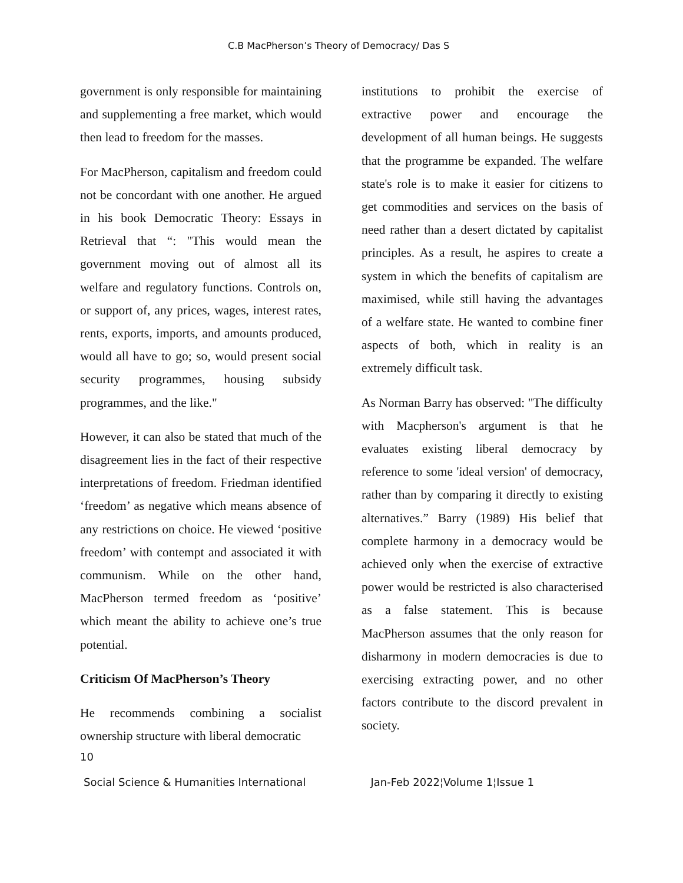C.B MacPherson’s Theory of Democracy/ Das S
government is only responsible for maintaining and supplementing a free market, which would then lead to freedom for the masses.
For MacPherson, capitalism and freedom could not be concordant with one another. He argued in his book Democratic Theory: Essays in Retrieval that “: "This would mean the government moving out of almost all its welfare and regulatory functions. Controls on, or support of, any prices, wages, interest rates, rents, exports, imports, and amounts produced, would all have to go; so, would present social security programmes, housing subsidy programmes, and the like."
However, it can also be stated that much of the disagreement lies in the fact of their respective interpretations of freedom. Friedman identified ‘freedom’ as negative which means absence of any restrictions on choice. He viewed ‘positive freedom’ with contempt and associated it with communism. While on the other hand, MacPherson termed freedom as ‘positive’ which meant the ability to achieve one’s true potential.
Criticism Of MacPherson’s Theory
He recommends combining a socialist ownership structure with liberal democratic
institutions to prohibit the exercise of extractive power and encourage the development of all human beings. He suggests that the programme be expanded. The welfare state's role is to make it easier for citizens to get commodities and services on the basis of need rather than a desert dictated by capitalist principles. As a result, he aspires to create a system in which the benefits of capitalism are maximised, while still having the advantages of a welfare state. He wanted to combine finer aspects of both, which in reality is an extremely difficult task.
As Norman Barry has observed: "The difficulty with Macpherson's argument is that he evaluates existing liberal democracy by reference to some 'ideal version' of democracy, rather than by comparing it directly to existing alternatives.” Barry (1989) His belief that complete harmony in a democracy would be achieved only when the exercise of extractive power would be restricted is also characterised as a false statement. This is because MacPherson assumes that the only reason for disharmony in modern democracies is due to exercising extracting power, and no other factors contribute to the discord prevalent in society.
10
Social Science & Humanities International Jan-Feb 2022¦Volume 1¦Issue 1